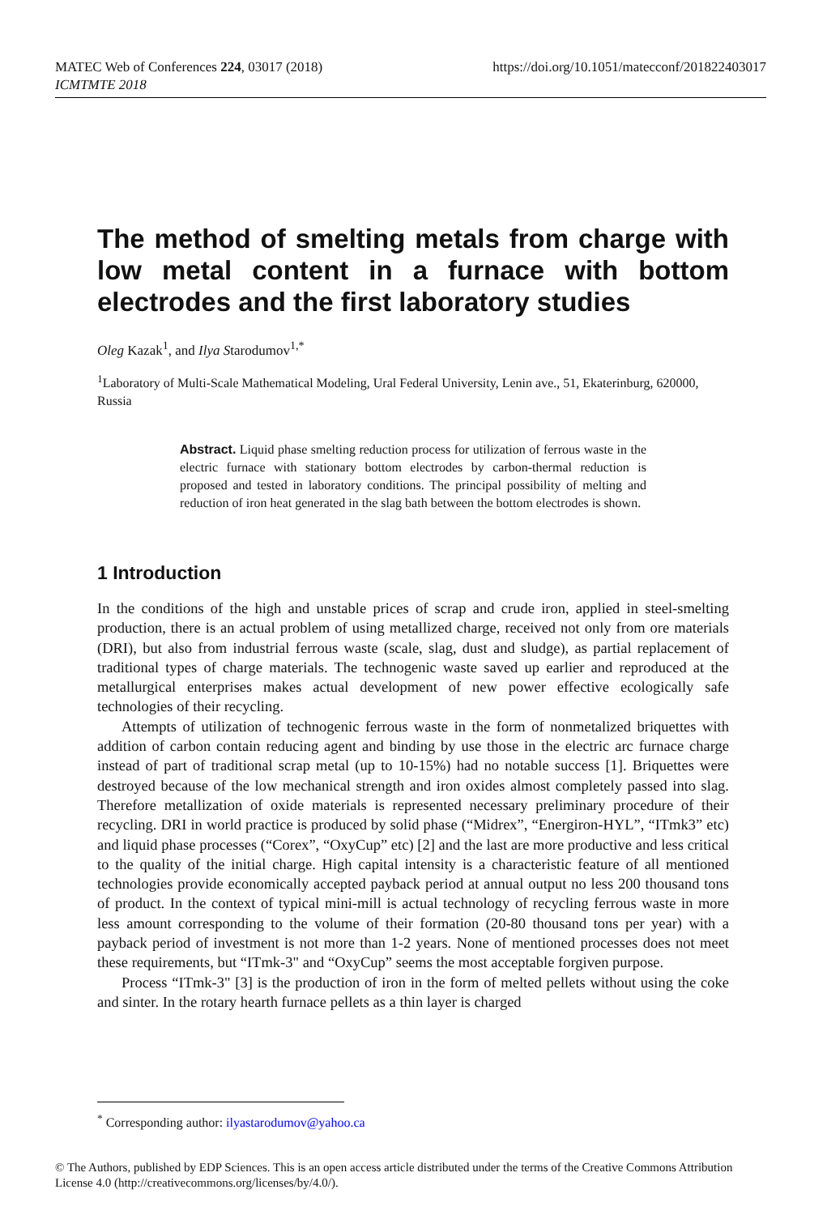https://doi.org/10.1051/matecconf/201822403017 MATEC Web of Conferences 224, 03017 (2018)
ICMTMTE 2018
The method of smelting metals from charge with low metal content in a furnace with bottom electrodes and the first laboratory studies
Oleg Kazak<sup>1</sup>, and Ilya Starodumov<sup>1,*</sup>
<sup>1</sup> Laboratory of Multi-Scale Mathematical Modeling, Ural Federal University, Lenin ave., 51, Ekaterinburg, 620000, Russia
Abstract. Liquid phase smelting reduction process for utilization of ferrous waste in the electric furnace with stationary bottom electrodes by carbon-thermal reduction is proposed and tested in laboratory conditions. The principal possibility of melting and reduction of iron heat generated in the slag bath between the bottom electrodes is shown.
1 Introduction
In the conditions of the high and unstable prices of scrap and crude iron, applied in steel-smelting production, there is an actual problem of using metallized charge, received not only from ore materials (DRI), but also from industrial ferrous waste (scale, slag, dust and sludge), as partial replacement of traditional types of charge materials. The technogenic waste saved up earlier and reproduced at the metallurgical enterprises makes actual development of new power effective ecologically safe technologies of their recycling.
Attempts of utilization of technogenic ferrous waste in the form of nonmetalized briquettes with addition of carbon contain reducing agent and binding by use those in the electric arc furnace charge instead of part of traditional scrap metal (up to 10-15%) had no notable success [1]. Briquettes were destroyed because of the low mechanical strength and iron oxides almost completely passed into slag. Therefore metallization of oxide materials is represented necessary preliminary procedure of their recycling. DRI in world practice is produced by solid phase (“Midrex”, “Energiron-HYL”, “ITmk3” etc) and liquid phase processes (“Corex”, “OxyCup” etc) [2] and the last are more productive and less critical to the quality of the initial charge. High capital intensity is a characteristic feature of all mentioned technologies provide economically accepted payback period at annual output no less 200 thousand tons of product. In the context of typical mini-mill is actual technology of recycling ferrous waste in more less amount corresponding to the volume of their formation (20-80 thousand tons per year) with a payback period of investment is not more than 1-2 years. None of mentioned processes does not meet these requirements, but “ITmk-3" and “OxyCup” seems the most acceptable forgiven purpose.
Process “ITmk-3" [3] is the production of iron in the form of melted pellets without using the coke and sinter. In the rotary hearth furnace pellets as a thin layer is charged
<sup>*</sup> Corresponding author: ilyastarodumov@yahoo.ca
© The Authors, published by EDP Sciences. This is an open access article distributed under the terms of the Creative Commons Attribution License 4.0 (http://creativecommons.org/licenses/by/4.0/).